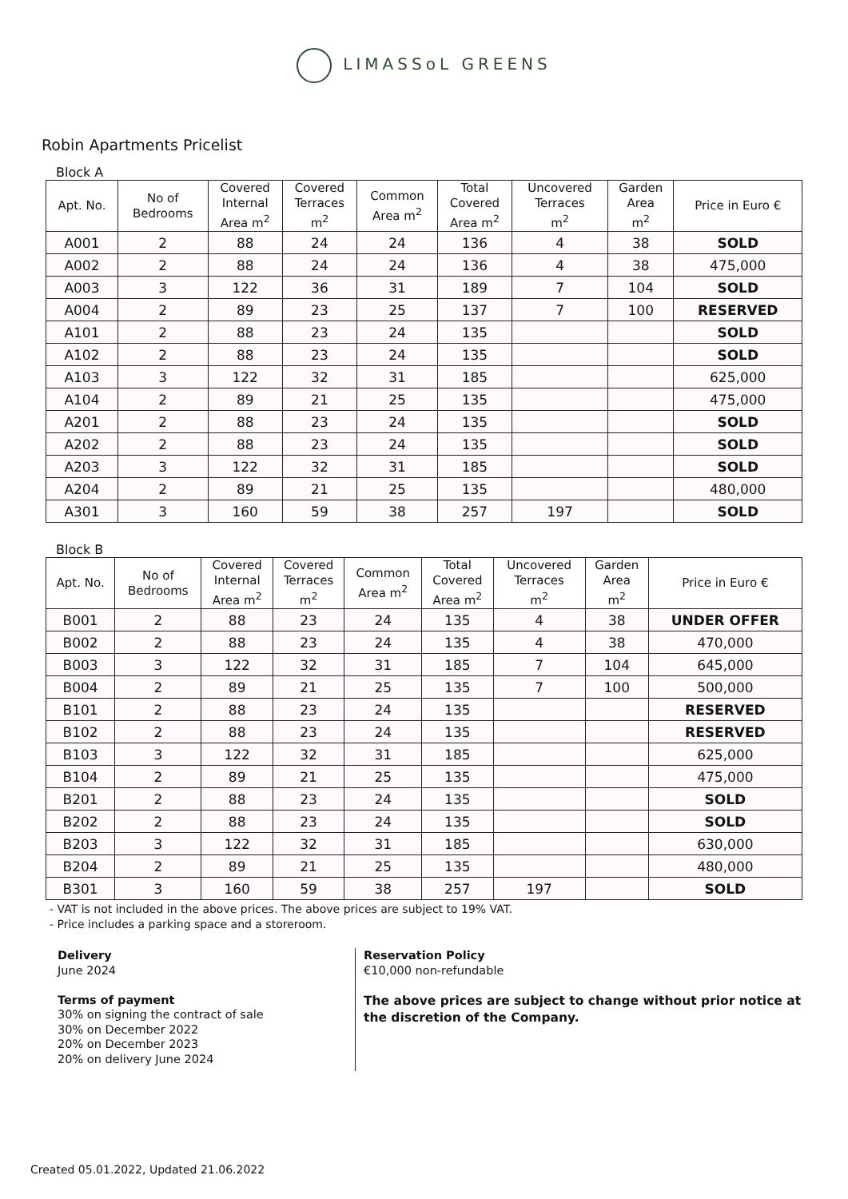LIMASSoL GREENS
Robin Apartments Pricelist
Block A
| Apt. No. | No of Bedrooms | Covered Internal Area m<sup>2</sup> | Covered Terraces m<sup>2</sup> | Common Area m<sup>2</sup> | Total Covered Area m<sup>2</sup> | Uncovered Terraces m<sup>2</sup> | Garden Area m<sup>2</sup> | Price in Euro € |
| --- | --- | --- | --- | --- | --- | --- | --- | --- |
| A001 | 2 | 88 | 24 | 24 | 136 | 4 | 38 | SOLD |
| A002 | 2 | 88 | 24 | 24 | 136 | 4 | 38 | 475,000 |
| A003 | 3 | 122 | 36 | 31 | 189 | 7 | 104 | SOLD |
| A004 | 2 | 89 | 23 | 25 | 137 | 7 | 100 | RESERVED |
| A101 | 2 | 88 | 23 | 24 | 135 | | | SOLD |
| A102 | 2 | 88 | 23 | 24 | 135 | | | SOLD |
| A103 | 3 | 122 | 32 | 31 | 185 | | | 625,000 |
| A104 | 2 | 89 | 21 | 25 | 135 | | | 475,000 |
| A201 | 2 | 88 | 23 | 24 | 135 | | | SOLD |
| A202 | 2 | 88 | 23 | 24 | 135 | | | SOLD |
| A203 | 3 | 122 | 32 | 31 | 185 | | | SOLD |
| A204 | 2 | 89 | 21 | 25 | 135 | | | 480,000 |
| A301 | 3 | 160 | 59 | 38 | 257 | 197 | | SOLD |
Block B
| Apt. No. | No of Bedrooms | Covered Internal Area m<sup>2</sup> | Covered Terraces m<sup>2</sup> | Common Area m<sup>2</sup> | Total Covered Area m<sup>2</sup> | Uncovered Terraces m<sup>2</sup> | Garden Area m<sup>2</sup> | Price in Euro € |
| --- | --- | --- | --- | --- | --- | --- | --- | --- |
| B001 | 2 | 88 | 23 | 24 | 135 | 4 | 38 | UNDER OFFER |
| B002 | 2 | 88 | 23 | 24 | 135 | 4 | 38 | 470,000 |
| B003 | 3 | 122 | 32 | 31 | 185 | 7 | 104 | 645,000 |
| B004 | 2 | 89 | 21 | 25 | 135 | 7 | 100 | 500,000 |
| B101 | 2 | 88 | 23 | 24 | 135 | | | RESERVED |
| B102 | 2 | 88 | 23 | 24 | 135 | | | RESERVED |
| B103 | 3 | 122 | 32 | 31 | 185 | | | 625,000 |
| B104 | 2 | 89 | 21 | 25 | 135 | | | 475,000 |
| B201 | 2 | 88 | 23 | 24 | 135 | | | SOLD |
| B202 | 2 | 88 | 23 | 24 | 135 | | | SOLD |
| B203 | 3 | 122 | 32 | 31 | 185 | | | 630,000 |
| B204 | 2 | 89 | 21 | 25 | 135 | | | 480,000 |
| B301 | 3 | 160 | 59 | 38 | 257 | 197 | | SOLD |
- VAT is not included in the above prices. The above prices are subject to 19% VAT.
- Price includes a parking space and a storeroom.
Delivery
June 2024
Terms of payment
30% on signing the contract of sale
30% on December 2022
20% on December 2023
20% on delivery June 2024
Reservation Policy
€10,000 non-refundable
The above prices are subject to change without prior notice at the discretion of the Company.
Created 05.01.2022, Updated 21.06.2022